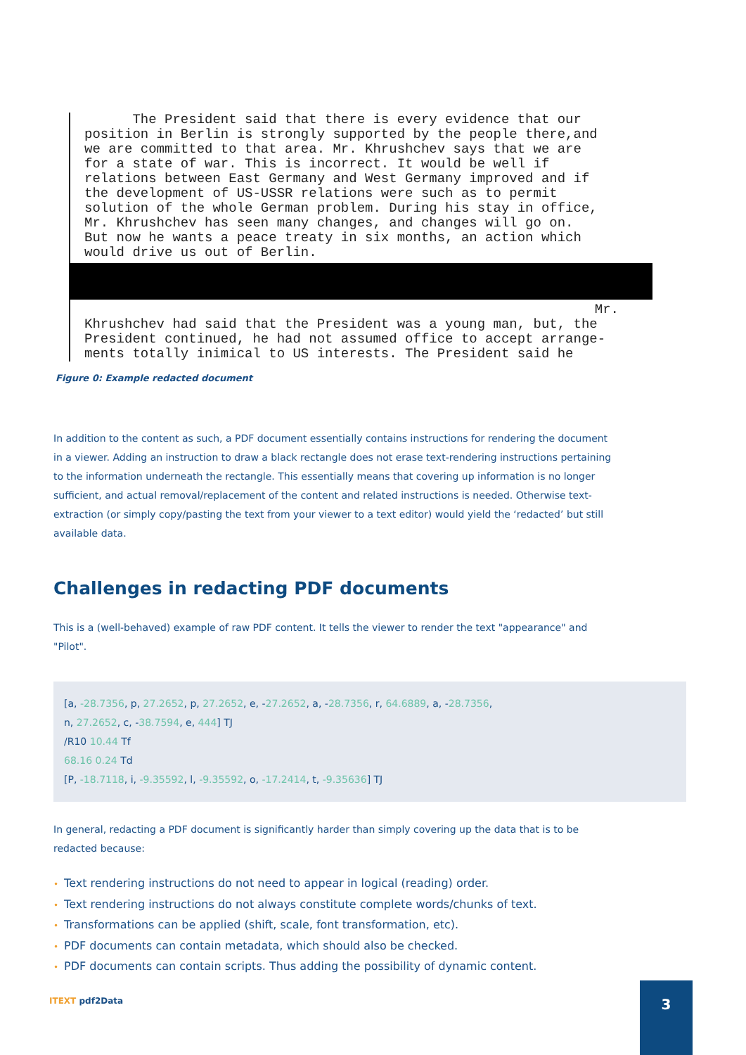The President said that there is every evidence that our
position in Berlin is strongly supported by the people there,and
we are committed to that area. Mr. Khrushchev says that we are
for a state of war. This is incorrect. It would be well if
relations between East Germany and West Germany improved and if
the development of US-USSR relations were such as to permit
solution of the whole German problem. During his stay in office,
Mr. Khrushchev has seen many changes, and changes will go on.
But now he wants a peace treaty in six months, an action which
would drive us out of Berlin.
Mr.
Khrushchev had said that the President was a young man, but, the
President continued, he had not assumed office to accept arrange-
ments totally inimical to US interests. The President said he
Figure 0: Example redacted document
In addition to the content as such, a PDF document essentially contains instructions for rendering the document in a viewer. Adding an instruction to draw a black rectangle does not erase text-rendering instructions pertaining to the information underneath the rectangle. This essentially means that covering up information is no longer sufficient, and actual removal/replacement of the content and related instructions is needed. Otherwise text-extraction (or simply copy/pasting the text from your viewer to a text editor) would yield the ‘redacted’ but still available data.
Challenges in redacting PDF documents
This is a (well-behaved) example of raw PDF content. It tells the viewer to render the text "appearance" and "Pilot".
[a, -28.7356, p, 27.2652, p, 27.2652, e, -27.2652, a, -28.7356, r, 64.6889, a, -28.7356,
n, 27.2652, c, -38.7594, e, 444] TJ
/R10 10.44 Tf
68.16 0.24 Td
[P, -18.7118, i, -9.35592, l, -9.35592, o, -17.2414, t, -9.35636] TJ
In general, redacting a PDF document is significantly harder than simply covering up the data that is to be redacted because:
• Text rendering instructions do not need to appear in logical (reading) order.
• Text rendering instructions do not always constitute complete words/chunks of text.
• Transformations can be applied (shift, scale, font transformation, etc).
• PDF documents can contain metadata, which should also be checked.
• PDF documents can contain scripts. Thus adding the possibility of dynamic content.
ITEXT pdf2Data
3